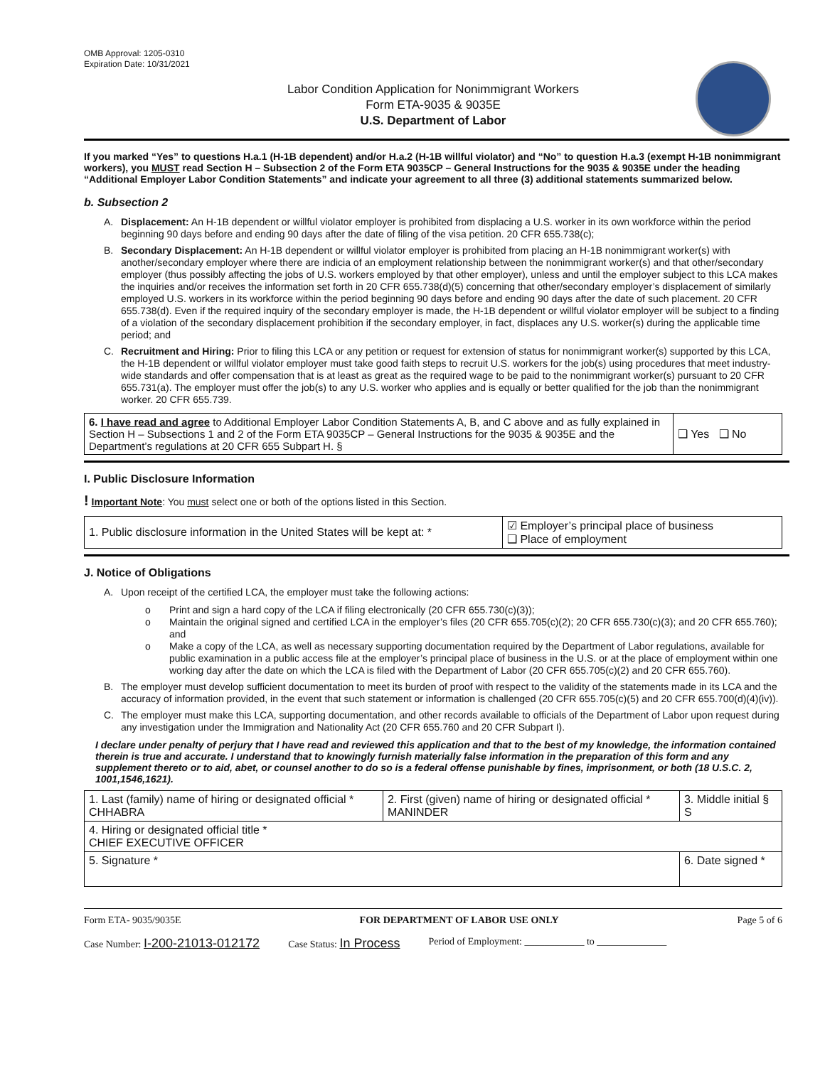OMB Approval: 1205-0310
Expiration Date: 10/31/2021
Labor Condition Application for Nonimmigrant Workers
Form ETA-9035 & 9035E
U.S. Department of Labor
If you marked “Yes” to questions H.a.1 (H-1B dependent) and/or H.a.2 (H-1B willful violator) and “No” to question H.a.3 (exempt H-1B nonimmigrant workers), you MUST read Section H – Subsection 2 of the Form ETA 9035CP – General Instructions for the 9035 & 9035E under the heading “Additional Employer Labor Condition Statements” and indicate your agreement to all three (3) additional statements summarized below.
b. Subsection 2
A. Displacement: An H-1B dependent or willful violator employer is prohibited from displacing a U.S. worker in its own workforce within the period beginning 90 days before and ending 90 days after the date of filing of the visa petition. 20 CFR 655.738(c);
B. Secondary Displacement: An H-1B dependent or willful violator employer is prohibited from placing an H-1B nonimmigrant worker(s) with another/secondary employer where there are indicia of an employment relationship between the nonimmigrant worker(s) and that other/secondary employer (thus possibly affecting the jobs of U.S. workers employed by that other employer), unless and until the employer subject to this LCA makes the inquiries and/or receives the information set forth in 20 CFR 655.738(d)(5) concerning that other/secondary employer’s displacement of similarly employed U.S. workers in its workforce within the period beginning 90 days before and ending 90 days after the date of such placement. 20 CFR 655.738(d). Even if the required inquiry of the secondary employer is made, the H-1B dependent or willful violator employer will be subject to a finding of a violation of the secondary displacement prohibition if the secondary employer, in fact, displaces any U.S. worker(s) during the applicable time period; and
C. Recruitment and Hiring: Prior to filing this LCA or any petition or request for extension of status for nonimmigrant worker(s) supported by this LCA, the H-1B dependent or willful violator employer must take good faith steps to recruit U.S. workers for the job(s) using procedures that meet industry-wide standards and offer compensation that is at least as great as the required wage to be paid to the nonimmigrant worker(s) pursuant to 20 CFR 655.731(a). The employer must offer the job(s) to any U.S. worker who applies and is equally or better qualified for the job than the nonimmigrant worker. 20 CFR 655.739.
| 6. I have read and agree to Additional Employer Labor Condition Statements A, B, and C above and as fully explained in Section H – Subsections 1 and 2 of the Form ETA 9035CP – General Instructions for the 9035 & 9035E and the Department’s regulations at 20 CFR 655 Subpart H. § | ❑ Yes ❑ No |
I. Public Disclosure Information
! Important Note: You must select one or both of the options listed in this Section.
| 1. Public disclosure information in the United States will be kept at: * | ☑ Employer’s principal place of business ❑ Place of employment |
J. Notice of Obligations
A. Upon receipt of the certified LCA, the employer must take the following actions:
o Print and sign a hard copy of the LCA if filing electronically (20 CFR 655.730(c)(3));
o Maintain the original signed and certified LCA in the employer’s files (20 CFR 655.705(c)(2); 20 CFR 655.730(c)(3); and 20 CFR 655.760); and
o Make a copy of the LCA, as well as necessary supporting documentation required by the Department of Labor regulations, available for public examination in a public access file at the employer’s principal place of business in the U.S. or at the place of employment within one working day after the date on which the LCA is filed with the Department of Labor (20 CFR 655.705(c)(2) and 20 CFR 655.760).
B. The employer must develop sufficient documentation to meet its burden of proof with respect to the validity of the statements made in its LCA and the accuracy of information provided, in the event that such statement or information is challenged (20 CFR 655.705(c)(5) and 20 CFR 655.700(d)(4)(iv)).
C. The employer must make this LCA, supporting documentation, and other records available to officials of the Department of Labor upon request during any investigation under the Immigration and Nationality Act (20 CFR 655.760 and 20 CFR Subpart I).
I declare under penalty of perjury that I have read and reviewed this application and that to the best of my knowledge, the information contained therein is true and accurate. I understand that to knowingly furnish materially false information in the preparation of this form and any supplement thereto or to aid, abet, or counsel another to do so is a federal offense punishable by fines, imprisonment, or both (18 U.S.C. 2, 1001,1546,1621).
| 1. Last (family) name of hiring or designated official * CHHABRA | 2. First (given) name of hiring or designated official * MANINDER | 3. Middle initial § S |
| 4. Hiring or designated official title * CHIEF EXECUTIVE OFFICER | | |
| 5. Signature * | | 6. Date signed * |
Form ETA- 9035/9035E FOR DEPARTMENT OF LABOR USE ONLY Page 5 of 6
Case Number: I-200-21013-012172 Case Status: In Process Period of Employment: ____________ to ______________